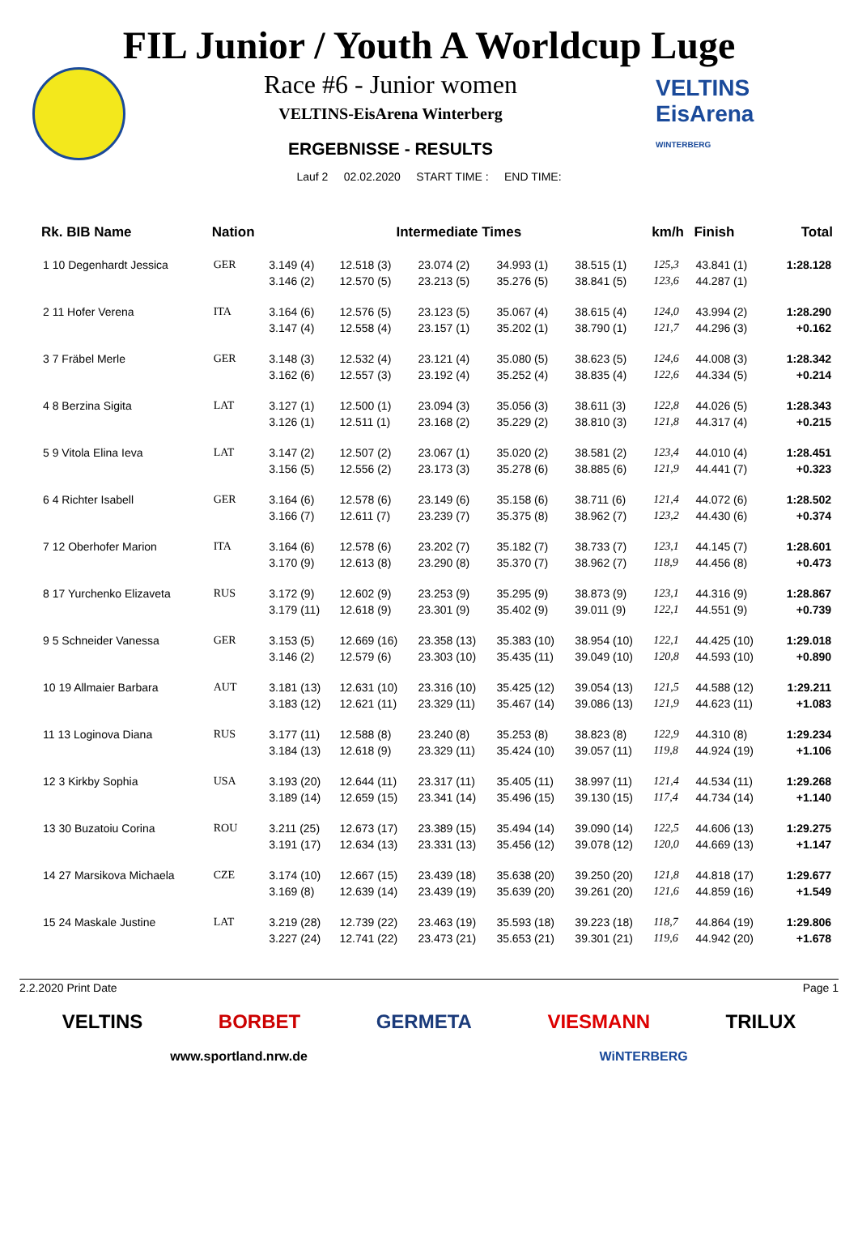FIL Junior / Youth A Worldcup Luge
Race #6 - Junior women
VELTINS-EisArena Winterberg
ERGEBNISSE - RESULTS
VELTINS
EisArena
WINTERBERG
Lauf 2 02.02.2020 START TIME : END TIME:
| Rk. BIB Name | Nation | Intermediate Times | | | | | km/h | Finish | Total |
| --- | --- | --- | --- | --- | --- | --- | --- | --- | --- |
| 1 10 Degenhardt Jessica | GER | 3.149 (4) | 12.518 (3) | 23.074 (2) | 34.993 (1) | 38.515 (1) | 125,3 | 43.841 (1) | 1:28.128 |
| | | 3.146 (2) | 12.570 (5) | 23.213 (5) | 35.276 (5) | 38.841 (5) | 123,6 | 44.287 (1) | |
| 2 11 Hofer Verena | ITA | 3.164 (6) | 12.576 (5) | 23.123 (5) | 35.067 (4) | 38.615 (4) | 124,0 | 43.994 (2) | 1:28.290 |
| | | 3.147 (4) | 12.558 (4) | 23.157 (1) | 35.202 (1) | 38.790 (1) | 121,7 | 44.296 (3) | +0.162 |
| 3 7 Fräbel Merle | GER | 3.148 (3) | 12.532 (4) | 23.121 (4) | 35.080 (5) | 38.623 (5) | 124,6 | 44.008 (3) | 1:28.342 |
| | | 3.162 (6) | 12.557 (3) | 23.192 (4) | 35.252 (4) | 38.835 (4) | 122,6 | 44.334 (5) | +0.214 |
| 4 8 Berzina Sigita | LAT | 3.127 (1) | 12.500 (1) | 23.094 (3) | 35.056 (3) | 38.611 (3) | 122,8 | 44.026 (5) | 1:28.343 |
| | | 3.126 (1) | 12.511 (1) | 23.168 (2) | 35.229 (2) | 38.810 (3) | 121,8 | 44.317 (4) | +0.215 |
| 5 9 Vitola Elina Ieva | LAT | 3.147 (2) | 12.507 (2) | 23.067 (1) | 35.020 (2) | 38.581 (2) | 123,4 | 44.010 (4) | 1:28.451 |
| | | 3.156 (5) | 12.556 (2) | 23.173 (3) | 35.278 (6) | 38.885 (6) | 121,9 | 44.441 (7) | +0.323 |
| 6 4 Richter Isabell | GER | 3.164 (6) | 12.578 (6) | 23.149 (6) | 35.158 (6) | 38.711 (6) | 121,4 | 44.072 (6) | 1:28.502 |
| | | 3.166 (7) | 12.611 (7) | 23.239 (7) | 35.375 (8) | 38.962 (7) | 123,2 | 44.430 (6) | +0.374 |
| 7 12 Oberhofer Marion | ITA | 3.164 (6) | 12.578 (6) | 23.202 (7) | 35.182 (7) | 38.733 (7) | 123,1 | 44.145 (7) | 1:28.601 |
| | | 3.170 (9) | 12.613 (8) | 23.290 (8) | 35.370 (7) | 38.962 (7) | 118,9 | 44.456 (8) | +0.473 |
| 8 17 Yurchenko Elizaveta | RUS | 3.172 (9) | 12.602 (9) | 23.253 (9) | 35.295 (9) | 38.873 (9) | 123,1 | 44.316 (9) | 1:28.867 |
| | | 3.179 (11) | 12.618 (9) | 23.301 (9) | 35.402 (9) | 39.011 (9) | 122,1 | 44.551 (9) | +0.739 |
| 9 5 Schneider Vanessa | GER | 3.153 (5) | 12.669 (16) | 23.358 (13) | 35.383 (10) | 38.954 (10) | 122,1 | 44.425 (10) | 1:29.018 |
| | | 3.146 (2) | 12.579 (6) | 23.303 (10) | 35.435 (11) | 39.049 (10) | 120,8 | 44.593 (10) | +0.890 |
| 10 19 Allmaier Barbara | AUT | 3.181 (13) | 12.631 (10) | 23.316 (10) | 35.425 (12) | 39.054 (13) | 121,5 | 44.588 (12) | 1:29.211 |
| | | 3.183 (12) | 12.621 (11) | 23.329 (11) | 35.467 (14) | 39.086 (13) | 121,9 | 44.623 (11) | +1.083 |
| 11 13 Loginova Diana | RUS | 3.177 (11) | 12.588 (8) | 23.240 (8) | 35.253 (8) | 38.823 (8) | 122,9 | 44.310 (8) | 1:29.234 |
| | | 3.184 (13) | 12.618 (9) | 23.329 (11) | 35.424 (10) | 39.057 (11) | 119,8 | 44.924 (19) | +1.106 |
| 12 3 Kirkby Sophia | USA | 3.193 (20) | 12.644 (11) | 23.317 (11) | 35.405 (11) | 38.997 (11) | 121,4 | 44.534 (11) | 1:29.268 |
| | | 3.189 (14) | 12.659 (15) | 23.341 (14) | 35.496 (15) | 39.130 (15) | 117,4 | 44.734 (14) | +1.140 |
| 13 30 Buzatoiu Corina | ROU | 3.211 (25) | 12.673 (17) | 23.389 (15) | 35.494 (14) | 39.090 (14) | 122,5 | 44.606 (13) | 1:29.275 |
| | | 3.191 (17) | 12.634 (13) | 23.331 (13) | 35.456 (12) | 39.078 (12) | 120,0 | 44.669 (13) | +1.147 |
| 14 27 Marsikova Michaela | CZE | 3.174 (10) | 12.667 (15) | 23.439 (18) | 35.638 (20) | 39.250 (20) | 121,8 | 44.818 (17) | 1:29.677 |
| | | 3.169 (8) | 12.639 (14) | 23.439 (19) | 35.639 (20) | 39.261 (20) | 121,6 | 44.859 (16) | +1.549 |
| 15 24 Maskale Justine | LAT | 3.219 (28) | 12.739 (22) | 23.463 (19) | 35.593 (18) | 39.223 (18) | 118,7 | 44.864 (19) | 1:29.806 |
| | | 3.227 (24) | 12.741 (22) | 23.473 (21) | 35.653 (21) | 39.301 (21) | 119,6 | 44.942 (20) | +1.678 |
2.2.2020 Print Date Page 1
VELTINS BORBET GERMETA VIESMANN TRILUX
www.sportland.nrw.de WiNTERBERG